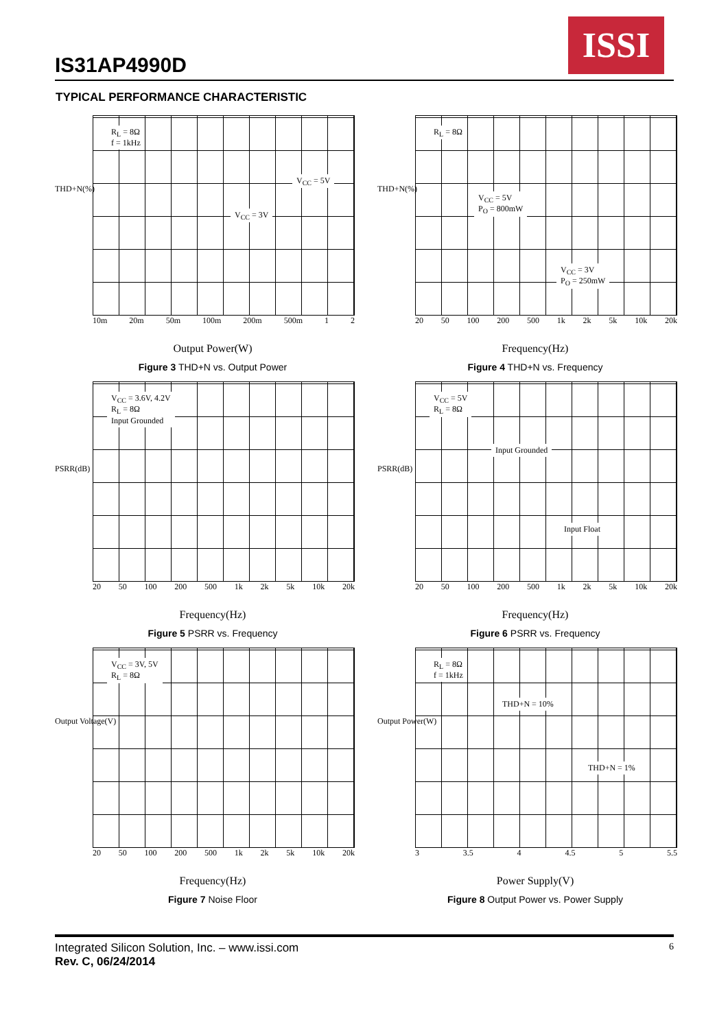IS31AP4990D
ISSI
TYPICAL PERFORMANCE CHARACTERISTIC
R<sub>L</sub> = 8Ω
f = 1kHz
V<sub>CC</sub> = 5V
V<sub>CC</sub> = 3V
10m 20m 50m 100m 200m 500m 1 2
THD+N(%)
Output Power(W)
Figure 3 THD+N vs. Output Power
R<sub>L</sub> = 8Ω
V<sub>CC</sub> = 5V
P<sub>O</sub> = 800mW
V<sub>CC</sub> = 3V
P<sub>O</sub> = 250mW
20 50 100 200 500 1k 2k 5k 10k 20k
THD+N(%)
Frequency(Hz)
Figure 4 THD+N vs. Frequency
V<sub>CC</sub> = 3.6V, 4.2V
R<sub>L</sub> = 8Ω
Input Grounded
20 50 100 200 500 1k 2k 5k 10k 20k
PSRR(dB)
Frequency(Hz)
Figure 5 PSRR vs. Frequency
V<sub>CC</sub> = 5V
R<sub>L</sub> = 8Ω
Input Grounded
Input Float
20 50 100 200 500 1k 2k 5k 10k 20k
PSRR(dB)
Frequency(Hz)
Figure 6 PSRR vs. Frequency
V<sub>CC</sub> = 3V, 5V
R<sub>L</sub> = 8Ω
20 50 100 200 500 1k 2k 5k 10k 20k
Output Voltage(V)
Frequency(Hz)
Figure 7 Noise Floor
R<sub>L</sub> = 8Ω
f = 1kHz
THD+N = 10%
THD+N = 1%
3 3.5 4 4.5 5 5.5
Output Power(W)
Power Supply(V)
Figure 8 Output Power vs. Power Supply
Integrated Silicon Solution, Inc. – www.issi.com 6
Rev. C, 06/24/2014